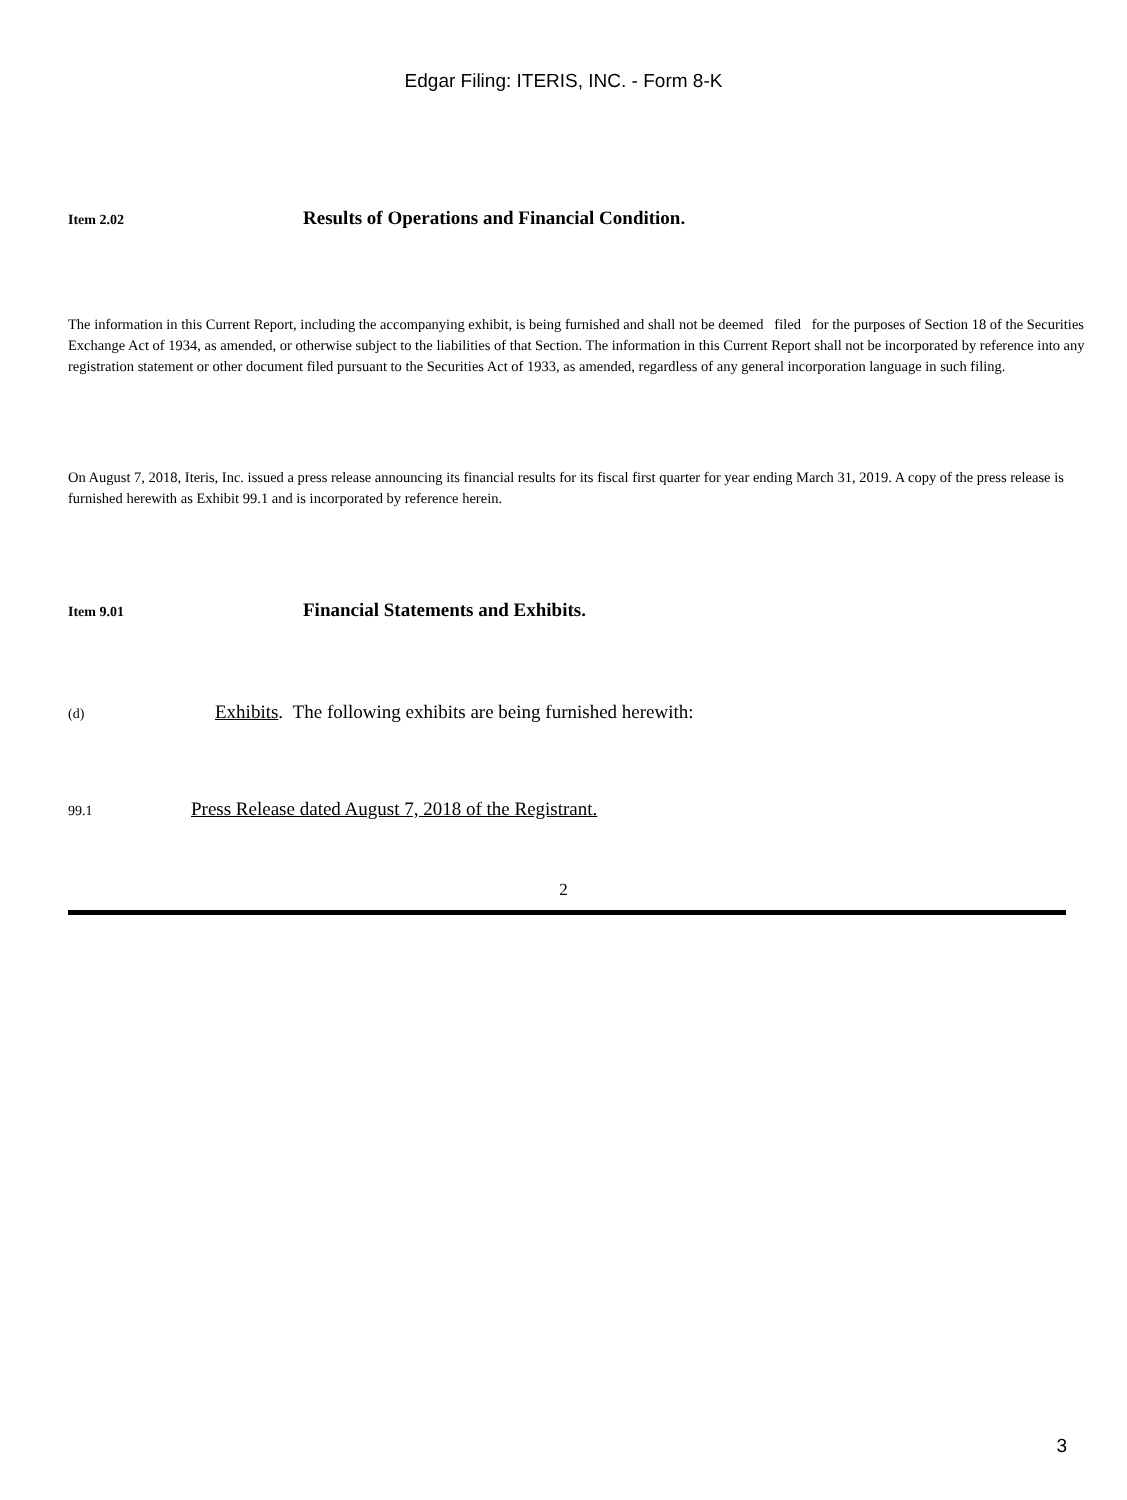Edgar Filing: ITERIS, INC. - Form 8-K
Item 2.02
Results of Operations and Financial Condition.
The information in this Current Report, including the accompanying exhibit, is being furnished and shall not be deemed filed for the purposes of Section 18 of the Securities Exchange Act of 1934, as amended, or otherwise subject to the liabilities of that Section. The information in this Current Report shall not be incorporated by reference into any registration statement or other document filed pursuant to the Securities Act of 1933, as amended, regardless of any general incorporation language in such filing.
On August 7, 2018, Iteris, Inc. issued a press release announcing its financial results for its fiscal first quarter for year ending March 31, 2019. A copy of the press release is furnished herewith as Exhibit 99.1 and is incorporated by reference herein.
Item 9.01
Financial Statements and Exhibits.
(d)
Exhibits. The following exhibits are being furnished herewith:
99.1
Press Release dated August 7, 2018 of the Registrant.
2
3